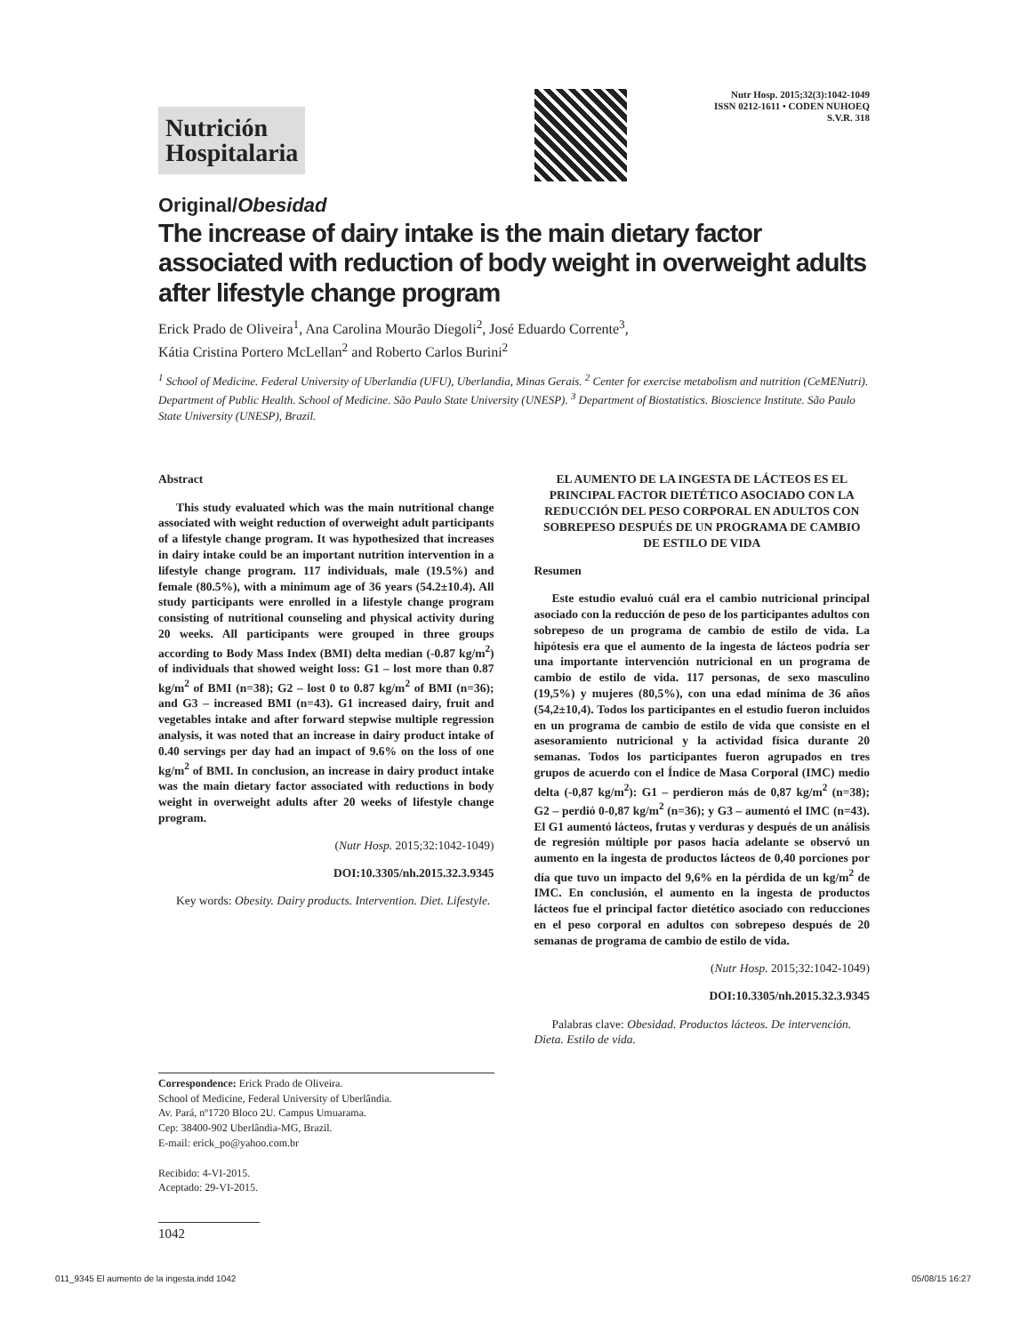Nutrición
Hospitalaria
Nutr Hosp. 2015;32(3):1042-1049
ISSN 0212-1611 • CODEN NUHOEQ
S.V.R. 318
Original/Obesidad
The increase of dairy intake is the main dietary factor associated with reduction of body weight in overweight adults after lifestyle change program
Erick Prado de Oliveira<sup>1</sup>, Ana Carolina Mourão Diegoli<sup>2</sup>, José Eduardo Corrente<sup>3</sup>,
Kátia Cristina Portero McLellan<sup>2</sup> and Roberto Carlos Burini<sup>2</sup>
<sup>1</sup> School of Medicine. Federal University of Uberlandia (UFU), Uberlandia, Minas Gerais. <sup>2</sup> Center for exercise metabolism and nutrition (CeMENutri). Department of Public Health. School of Medicine. São Paulo State University (UNESP). <sup>3</sup> Department of Biostatistics. Bioscience Institute. São Paulo State University (UNESP), Brazil.
Abstract
This study evaluated which was the main nutritional change associated with weight reduction of overweight adult participants of a lifestyle change program. It was hypothesized that increases in dairy intake could be an important nutrition intervention in a lifestyle change program. 117 individuals, male (19.5%) and female (80.5%), with a minimum age of 36 years (54.2±10.4). All study participants were enrolled in a lifestyle change program consisting of nutritional counseling and physical activity during 20 weeks. All participants were grouped in three groups according to Body Mass Index (BMI) delta median (-0.87 kg/m<sup>2</sup>) of individuals that showed weight loss: G1 – lost more than 0.87 kg/m<sup>2</sup> of BMI (n=38); G2 – lost 0 to 0.87 kg/m<sup>2</sup> of BMI (n=36); and G3 – increased BMI (n=43). G1 increased dairy, fruit and vegetables intake and after forward stepwise multiple regression analysis, it was noted that an increase in dairy product intake of 0.40 servings per day had an impact of 9.6% on the loss of one kg/m<sup>2</sup> of BMI. In conclusion, an increase in dairy product intake was the main dietary factor associated with reductions in body weight in overweight adults after 20 weeks of lifestyle change program.
(Nutr Hosp. 2015;32:1042-1049)
DOI:10.3305/nh.2015.32.3.9345
Key words: Obesity. Dairy products. Intervention. Diet. Lifestyle.
EL AUMENTO DE LA INGESTA DE LÁCTEOS ES EL PRINCIPAL FACTOR DIETÉTICO ASOCIADO CON LA REDUCCIÓN DEL PESO CORPORAL EN ADULTOS CON SOBREPESO DESPUÉS DE UN PROGRAMA DE CAMBIO DE ESTILO DE VIDA
Resumen
Este estudio evaluó cuál era el cambio nutricional principal asociado con la reducción de peso de los participantes adultos con sobrepeso de un programa de cambio de estilo de vida. La hipótesis era que el aumento de la ingesta de lácteos podría ser una importante intervención nutricional en un programa de cambio de estilo de vida. 117 personas, de sexo masculino (19,5%) y mujeres (80,5%), con una edad mínima de 36 años (54,2±10,4). Todos los participantes en el estudio fueron incluidos en un programa de cambio de estilo de vida que consiste en el asesoramiento nutricional y la actividad física durante 20 semanas. Todos los participantes fueron agrupados en tres grupos de acuerdo con el Índice de Masa Corporal (IMC) medio delta (-0,87 kg/m<sup>2</sup>): G1 – perdieron más de 0,87 kg/m<sup>2</sup> (n=38); G2 – perdió 0-0,87 kg/m<sup>2</sup> (n=36); y G3 – aumentó el IMC (n=43). El G1 aumentó lácteos, frutas y verduras y después de un análisis de regresión múltiple por pasos hacia adelante se observó un aumento en la ingesta de productos lácteos de 0,40 porciones por día que tuvo un impacto del 9,6% en la pérdida de un kg/m<sup>2</sup> de IMC. En conclusión, el aumento en la ingesta de productos lácteos fue el principal factor dietético asociado con reducciones en el peso corporal en adultos con sobrepeso después de 20 semanas de programa de cambio de estilo de vida.
(Nutr Hosp. 2015;32:1042-1049)
DOI:10.3305/nh.2015.32.3.9345
Palabras clave: Obesidad. Productos lácteos. De intervención. Dieta. Estilo de vida.
Correspondence: Erick Prado de Oliveira.
School of Medicine, Federal University of Uberlândia.
Av. Pará, nº1720 Bloco 2U. Campus Umuarama.
Cep: 38400-902 Uberlândia-MG, Brazil.
E-mail: erick_po@yahoo.com.br
Recibido: 4-VI-2015.
Aceptado: 29-VI-2015.
1042
011_9345 El aumento de la ingesta.indd 1042 05/08/15 16:27